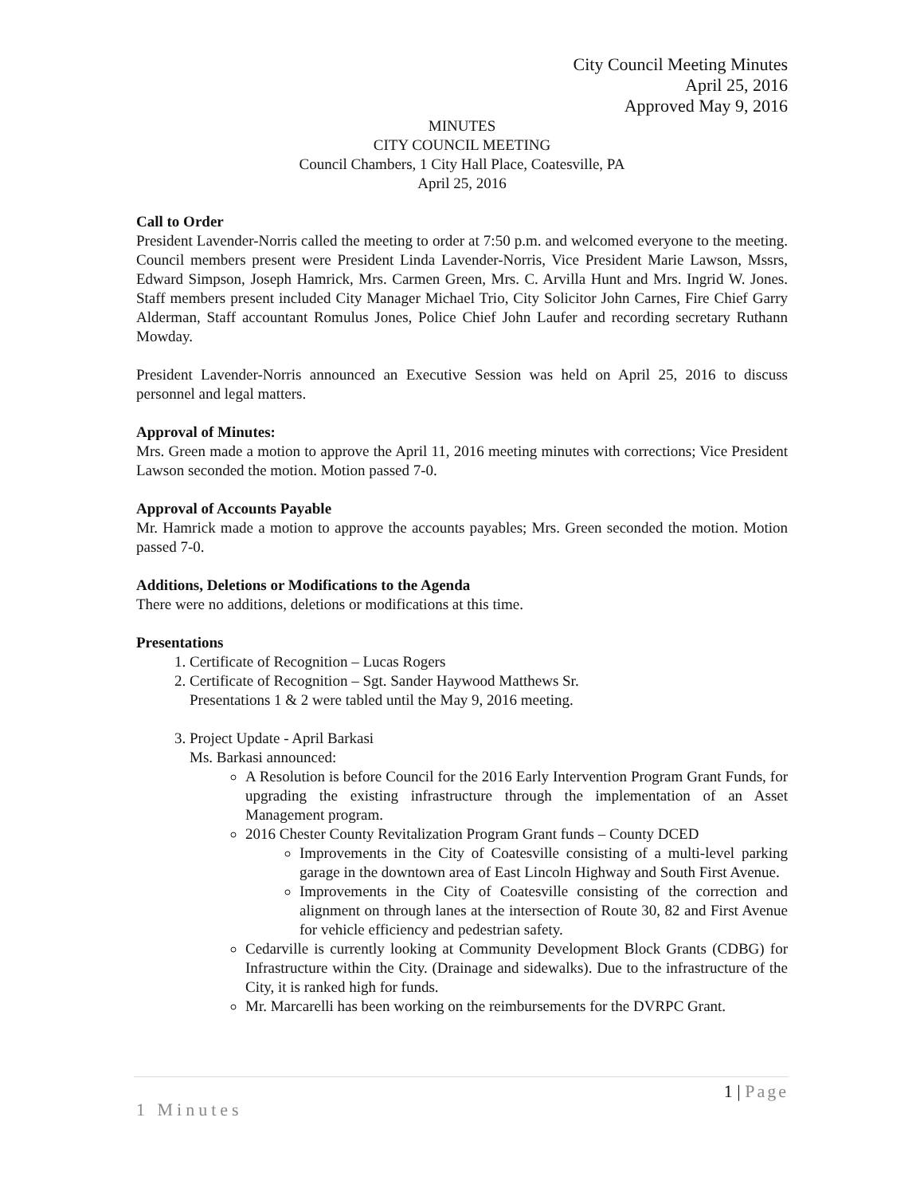City Council Meeting Minutes
April 25, 2016
Approved May 9, 2016
MINUTES
CITY COUNCIL MEETING
Council Chambers, 1 City Hall Place, Coatesville, PA
April 25, 2016
Call to Order
President Lavender-Norris called the meeting to order at 7:50 p.m. and welcomed everyone to the meeting. Council members present were President Linda Lavender-Norris, Vice President Marie Lawson, Mssrs, Edward Simpson, Joseph Hamrick, Mrs. Carmen Green, Mrs. C. Arvilla Hunt and Mrs. Ingrid W. Jones. Staff members present included City Manager Michael Trio, City Solicitor John Carnes, Fire Chief Garry Alderman, Staff accountant Romulus Jones, Police Chief John Laufer and recording secretary Ruthann Mowday.
President Lavender-Norris announced an Executive Session was held on April 25, 2016 to discuss personnel and legal matters.
Approval of Minutes:
Mrs. Green made a motion to approve the April 11, 2016 meeting minutes with corrections; Vice President Lawson seconded the motion. Motion passed 7-0.
Approval of Accounts Payable
Mr. Hamrick made a motion to approve the accounts payables; Mrs. Green seconded the motion. Motion passed 7-0.
Additions, Deletions or Modifications to the Agenda
There were no additions, deletions or modifications at this time.
Presentations
1. Certificate of Recognition – Lucas Rogers
2. Certificate of Recognition – Sgt. Sander Haywood Matthews Sr.
Presentations 1 & 2 were tabled until the May 9, 2016 meeting.
3. Project Update - April Barkasi
Ms. Barkasi announced:
A Resolution is before Council for the 2016 Early Intervention Program Grant Funds, for upgrading the existing infrastructure through the implementation of an Asset Management program.
2016 Chester County Revitalization Program Grant funds – County DCED
Improvements in the City of Coatesville consisting of a multi-level parking garage in the downtown area of East Lincoln Highway and South First Avenue.
Improvements in the City of Coatesville consisting of the correction and alignment on through lanes at the intersection of Route 30, 82 and First Avenue for vehicle efficiency and pedestrian safety.
Cedarville is currently looking at Community Development Block Grants (CDBG) for Infrastructure within the City. (Drainage and sidewalks). Due to the infrastructure of the City, it is ranked high for funds.
Mr. Marcarelli has been working on the reimbursements for the DVRPC Grant.
1 | Page
1 Minutes